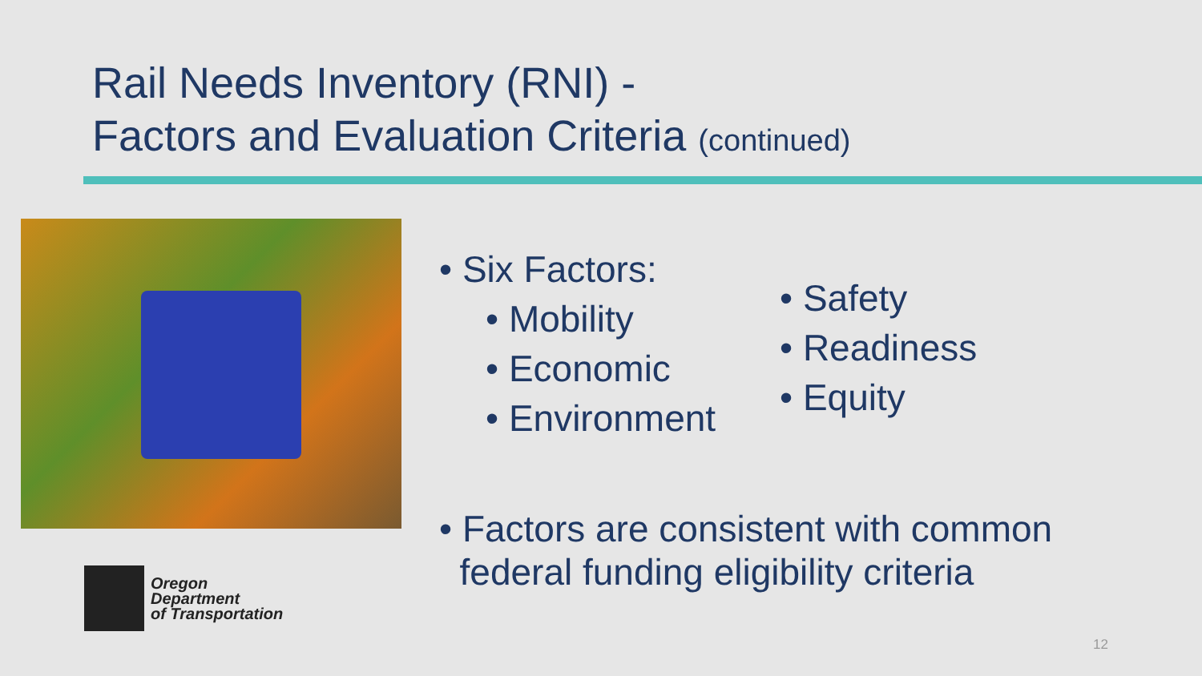Rail Needs Inventory (RNI) -
Factors and Evaluation Criteria (continued)
• Six Factors:
• Mobility
• Economic
• Environment
• Safety
• Readiness
• Equity
• Factors are consistent with common
federal funding eligibility criteria
Oregon
Department
of Transportation
12